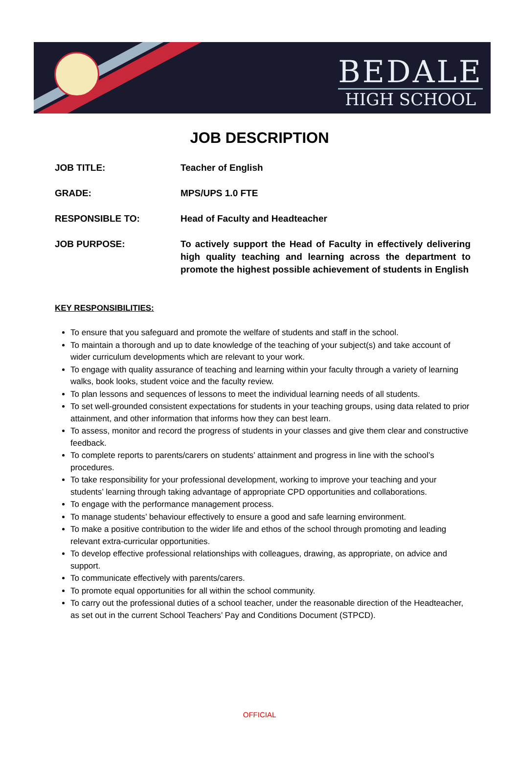BEDALE
HIGH SCHOOL
JOB DESCRIPTION
| JOB TITLE: | Teacher of English |
| GRADE: | MPS/UPS 1.0 FTE |
| RESPONSIBLE TO: | Head of Faculty and Headteacher |
| JOB PURPOSE: | To actively support the Head of Faculty in effectively delivering high quality teaching and learning across the department to promote the highest possible achievement of students in English |
KEY RESPONSIBILITIES:
To ensure that you safeguard and promote the welfare of students and staff in the school.
To maintain a thorough and up to date knowledge of the teaching of your subject(s) and take account of wider curriculum developments which are relevant to your work.
To engage with quality assurance of teaching and learning within your faculty through a variety of learning walks, book looks, student voice and the faculty review.
To plan lessons and sequences of lessons to meet the individual learning needs of all students.
To set well-grounded consistent expectations for students in your teaching groups, using data related to prior attainment, and other information that informs how they can best learn.
To assess, monitor and record the progress of students in your classes and give them clear and constructive feedback.
To complete reports to parents/carers on students’ attainment and progress in line with the school’s procedures.
To take responsibility for your professional development, working to improve your teaching and your students’ learning through taking advantage of appropriate CPD opportunities and collaborations.
To engage with the performance management process.
To manage students’ behaviour effectively to ensure a good and safe learning environment.
To make a positive contribution to the wider life and ethos of the school through promoting and leading relevant extra-curricular opportunities.
To develop effective professional relationships with colleagues, drawing, as appropriate, on advice and support.
To communicate effectively with parents/carers.
To promote equal opportunities for all within the school community.
To carry out the professional duties of a school teacher, under the reasonable direction of the Headteacher, as set out in the current School Teachers’ Pay and Conditions Document (STPCD).
OFFICIAL